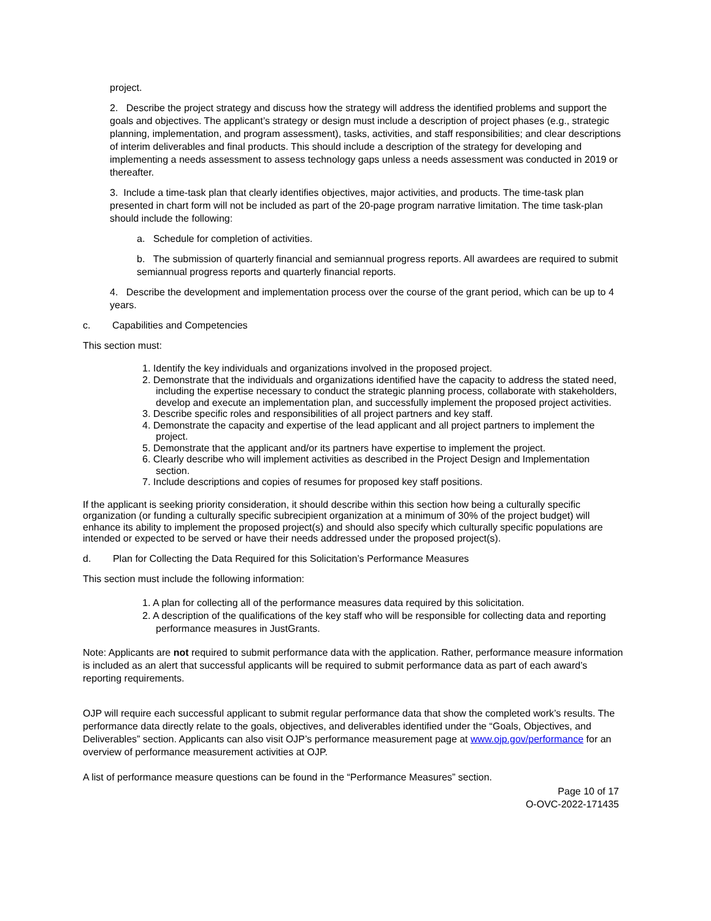project.
2. Describe the project strategy and discuss how the strategy will address the identified problems and support the goals and objectives. The applicant’s strategy or design must include a description of project phases (e.g., strategic planning, implementation, and program assessment), tasks, activities, and staff responsibilities; and clear descriptions of interim deliverables and final products. This should include a description of the strategy for developing and implementing a needs assessment to assess technology gaps unless a needs assessment was conducted in 2019 or thereafter.
3. Include a time-task plan that clearly identifies objectives, major activities, and products. The time-task plan presented in chart form will not be included as part of the 20-page program narrative limitation. The time task-plan should include the following:
a. Schedule for completion of activities.
b. The submission of quarterly financial and semiannual progress reports. All awardees are required to submit semiannual progress reports and quarterly financial reports.
4. Describe the development and implementation process over the course of the grant period, which can be up to 4 years.
c. Capabilities and Competencies
This section must:
1. Identify the key individuals and organizations involved in the proposed project.
2. Demonstrate that the individuals and organizations identified have the capacity to address the stated need, including the expertise necessary to conduct the strategic planning process, collaborate with stakeholders, develop and execute an implementation plan, and successfully implement the proposed project activities.
3. Describe specific roles and responsibilities of all project partners and key staff.
4. Demonstrate the capacity and expertise of the lead applicant and all project partners to implement the project.
5. Demonstrate that the applicant and/or its partners have expertise to implement the project.
6. Clearly describe who will implement activities as described in the Project Design and Implementation section.
7. Include descriptions and copies of resumes for proposed key staff positions.
If the applicant is seeking priority consideration, it should describe within this section how being a culturally specific organization (or funding a culturally specific subrecipient organization at a minimum of 30% of the project budget) will enhance its ability to implement the proposed project(s) and should also specify which culturally specific populations are intended or expected to be served or have their needs addressed under the proposed project(s).
d. Plan for Collecting the Data Required for this Solicitation’s Performance Measures
This section must include the following information:
1. A plan for collecting all of the performance measures data required by this solicitation.
2. A description of the qualifications of the key staff who will be responsible for collecting data and reporting performance measures in JustGrants.
Note: Applicants are not required to submit performance data with the application. Rather, performance measure information is included as an alert that successful applicants will be required to submit performance data as part of each award’s reporting requirements.
OJP will require each successful applicant to submit regular performance data that show the completed work’s results. The performance data directly relate to the goals, objectives, and deliverables identified under the “Goals, Objectives, and Deliverables” section. Applicants can also visit OJP’s performance measurement page at www.ojp.gov/performance for an overview of performance measurement activities at OJP.
A list of performance measure questions can be found in the “Performance Measures” section.
Page 10 of 17
O-OVC-2022-171435